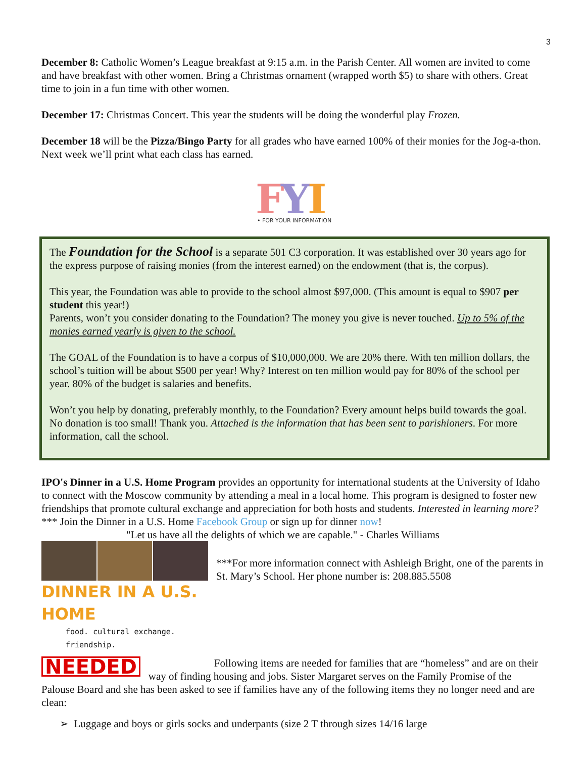3
December 8: Catholic Women’s League breakfast at 9:15 a.m. in the Parish Center. All women are invited to come and have breakfast with other women. Bring a Christmas ornament (wrapped worth $5) to share with others. Great time to join in a fun time with other women.
December 17: Christmas Concert. This year the students will be doing the wonderful play Frozen.
December 18 will be the Pizza/Bingo Party for all grades who have earned 100% of their monies for the Jog-a-thon. Next week we’ll print what each class has earned.
F
Y
I
• FOR YOUR INFORMATION •
The Foundation for the School is a separate 501 C3 corporation. It was established over 30 years ago for the express purpose of raising monies (from the interest earned) on the endowment (that is, the corpus).
This year, the Foundation was able to provide to the school almost $97,000. (This amount is equal to $907 per student this year!)
Parents, won’t you consider donating to the Foundation? The money you give is never touched. Up to 5% of the monies earned yearly is given to the school.
The GOAL of the Foundation is to have a corpus of $10,000,000. We are 20% there. With ten million dollars, the school’s tuition will be about $500 per year! Why? Interest on ten million would pay for 80% of the school per year. 80% of the budget is salaries and benefits.
Won’t you help by donating, preferably monthly, to the Foundation? Every amount helps build towards the goal. No donation is too small! Thank you. Attached is the information that has been sent to parishioners. For more information, call the school.
IPO's Dinner in a U.S. Home Program provides an opportunity for international students at the University of Idaho to connect with the Moscow community by attending a meal in a local home. This program is designed to foster new friendships that promote cultural exchange and appreciation for both hosts and students. Interested in learning more?*** Join the Dinner in a U.S. Home Facebook Group or sign up for dinner now!
"Let us have all the delights of which we are capable." - Charles Williams
DINNER IN A U.S. HOME
food. cultural exchange. friendship.
***For more information connect with Ashleigh Bright, one of the parents in St. Mary’s School. Her phone number is: 208.885.5508
NEEDED Following items are needed for families that are “homeless” and are on their way of finding housing and jobs. Sister Margaret serves on the Family Promise of the Palouse Board and she has been asked to see if families have any of the following items they no longer need and are clean:
➢ Luggage and boys or girls socks and underpants (size 2 T through sizes 14/16 large